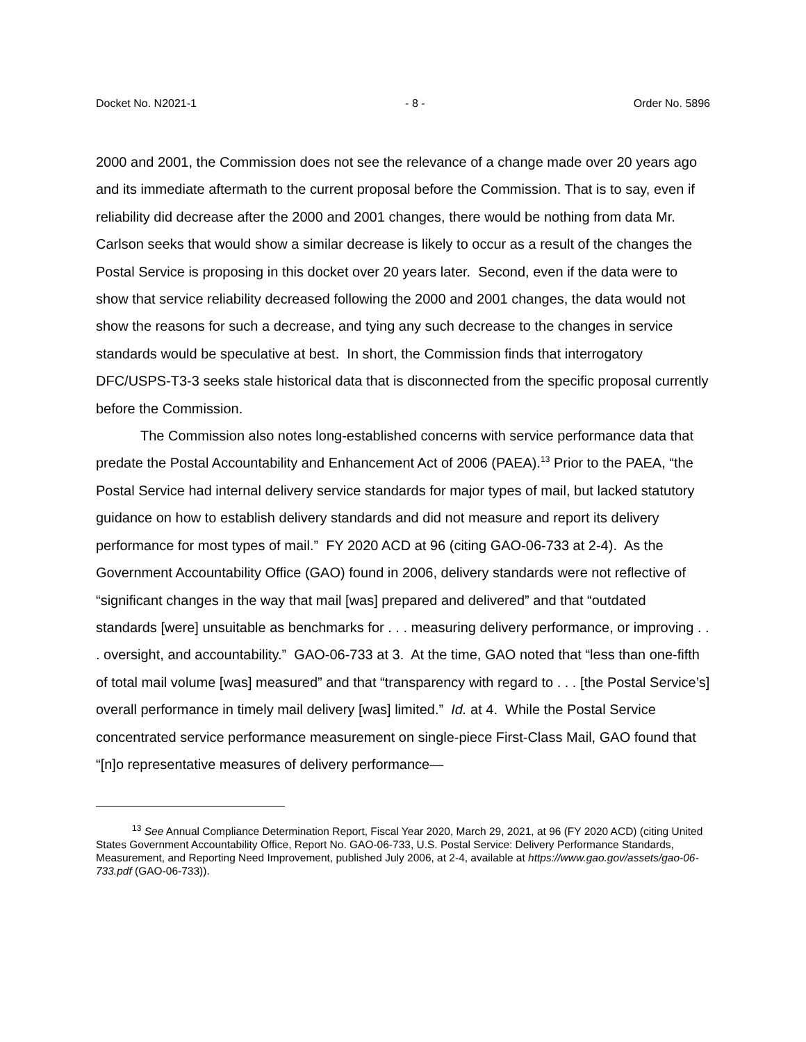Docket No. N2021-1 - 8 - Order No. 5896
2000 and 2001, the Commission does not see the relevance of a change made over 20 years ago and its immediate aftermath to the current proposal before the Commission. That is to say, even if reliability did decrease after the 2000 and 2001 changes, there would be nothing from data Mr. Carlson seeks that would show a similar decrease is likely to occur as a result of the changes the Postal Service is proposing in this docket over 20 years later. Second, even if the data were to show that service reliability decreased following the 2000 and 2001 changes, the data would not show the reasons for such a decrease, and tying any such decrease to the changes in service standards would be speculative at best. In short, the Commission finds that interrogatory DFC/USPS-T3-3 seeks stale historical data that is disconnected from the specific proposal currently before the Commission.
The Commission also notes long-established concerns with service performance data that predate the Postal Accountability and Enhancement Act of 2006 (PAEA).<sup>13</sup> Prior to the PAEA, “the Postal Service had internal delivery service standards for major types of mail, but lacked statutory guidance on how to establish delivery standards and did not measure and report its delivery performance for most types of mail.” FY 2020 ACD at 96 (citing GAO-06-733 at 2-4). As the Government Accountability Office (GAO) found in 2006, delivery standards were not reflective of “significant changes in the way that mail [was] prepared and delivered” and that “outdated standards [were] unsuitable as benchmarks for . . . measuring delivery performance, or improving . . . oversight, and accountability.” GAO-06-733 at 3. At the time, GAO noted that “less than one-fifth of total mail volume [was] measured” and that “transparency with regard to . . . [the Postal Service’s] overall performance in timely mail delivery [was] limited.” Id. at 4. While the Postal Service concentrated service performance measurement on single-piece First-Class Mail, GAO found that “[n]o representative measures of delivery performance—
<sup>13</sup> See Annual Compliance Determination Report, Fiscal Year 2020, March 29, 2021, at 96 (FY 2020 ACD) (citing United States Government Accountability Office, Report No. GAO-06-733, U.S. Postal Service: Delivery Performance Standards, Measurement, and Reporting Need Improvement, published July 2006, at 2-4, available at https://www.gao.gov/assets/gao-06-733.pdf (GAO-06-733)).